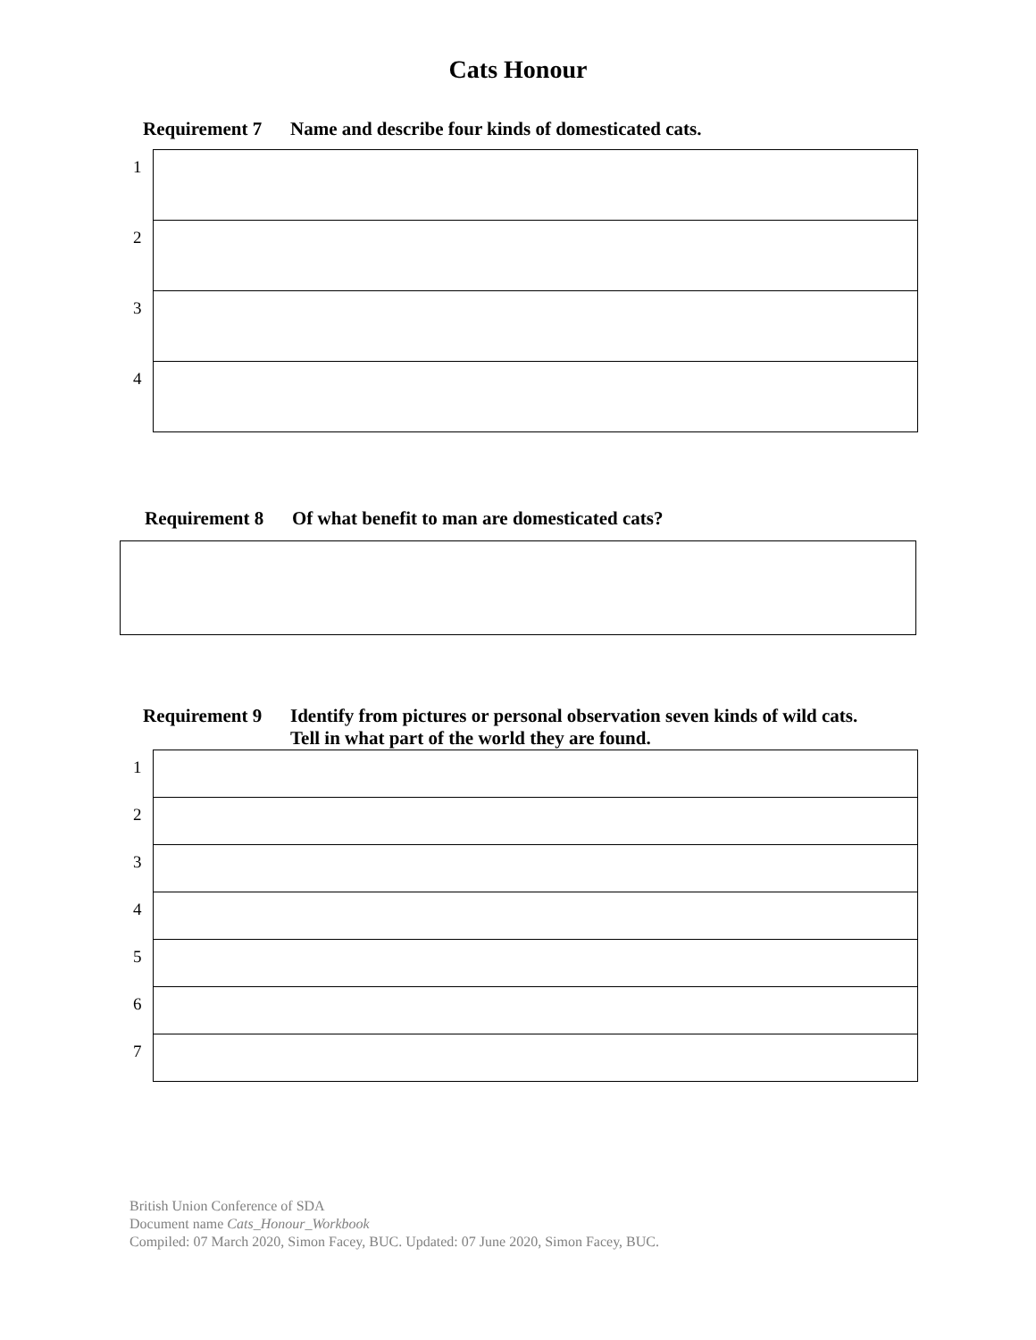Cats Honour
Requirement 7 Name and describe four kinds of domesticated cats.
| 1 | |
| 2 | |
| 3 | |
| 4 | |
Requirement 8 Of what benefit to man are domesticated cats?
Requirement 9 Identify from pictures or personal observation seven kinds of wild cats.
Tell in what part of the world they are found.
| 1 | |
| 2 | |
| 3 | |
| 4 | |
| 5 | |
| 6 | |
| 7 | |
British Union Conference of SDA
Document name Cats_Honour_Workbook
Compiled: 07 March 2020, Simon Facey, BUC. Updated: 07 June 2020, Simon Facey, BUC.